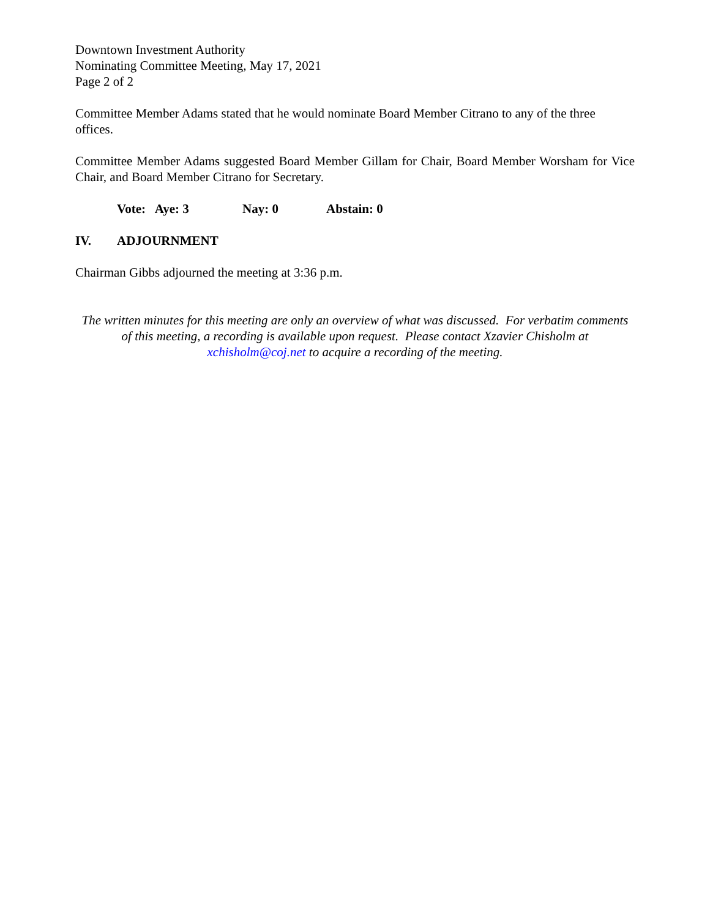Downtown Investment Authority
Nominating Committee Meeting, May 17, 2021
Page 2 of 2
Committee Member Adams stated that he would nominate Board Member Citrano to any of the three offices.
Committee Member Adams suggested Board Member Gillam for Chair, Board Member Worsham for Vice Chair, and Board Member Citrano for Secretary.
Vote: Aye: 3 Nay: 0 Abstain: 0
IV. ADJOURNMENT
Chairman Gibbs adjourned the meeting at 3:36 p.m.
The written minutes for this meeting are only an overview of what was discussed. For verbatim comments of this meeting, a recording is available upon request. Please contact Xzavier Chisholm at xchisholm@coj.net to acquire a recording of the meeting.